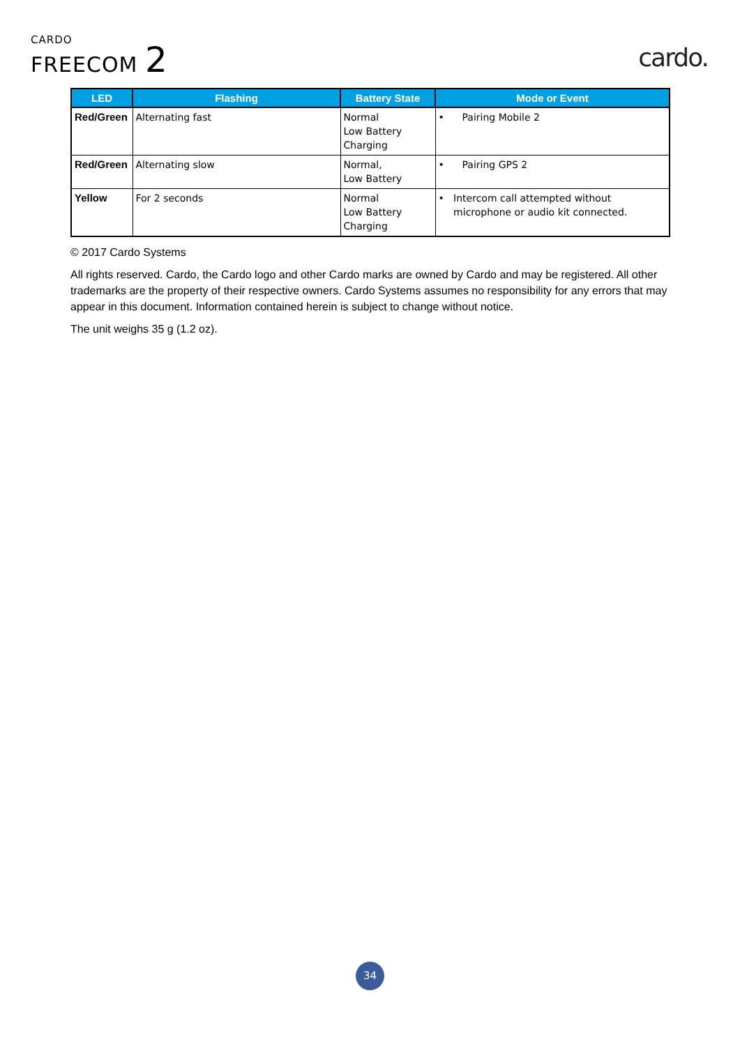CARDO
FREECOM 2
cardo.
| LED | Flashing | Battery State | Mode or Event |
| --- | --- | --- | --- |
| Red/Green | Alternating fast | Normal Low Battery Charging | • Pairing Mobile 2 |
| Red/Green | Alternating slow | Normal, Low Battery | • Pairing GPS 2 |
| Yellow | For 2 seconds | Normal Low Battery Charging | • Intercom call attempted without microphone or audio kit connected. |
© 2017 Cardo Systems
All rights reserved. Cardo, the Cardo logo and other Cardo marks are owned by Cardo and may be registered. All other trademarks are the property of their respective owners. Cardo Systems assumes no responsibility for any errors that may appear in this document. Information contained herein is subject to change without notice.
The unit weighs 35 g (1.2 oz).
34